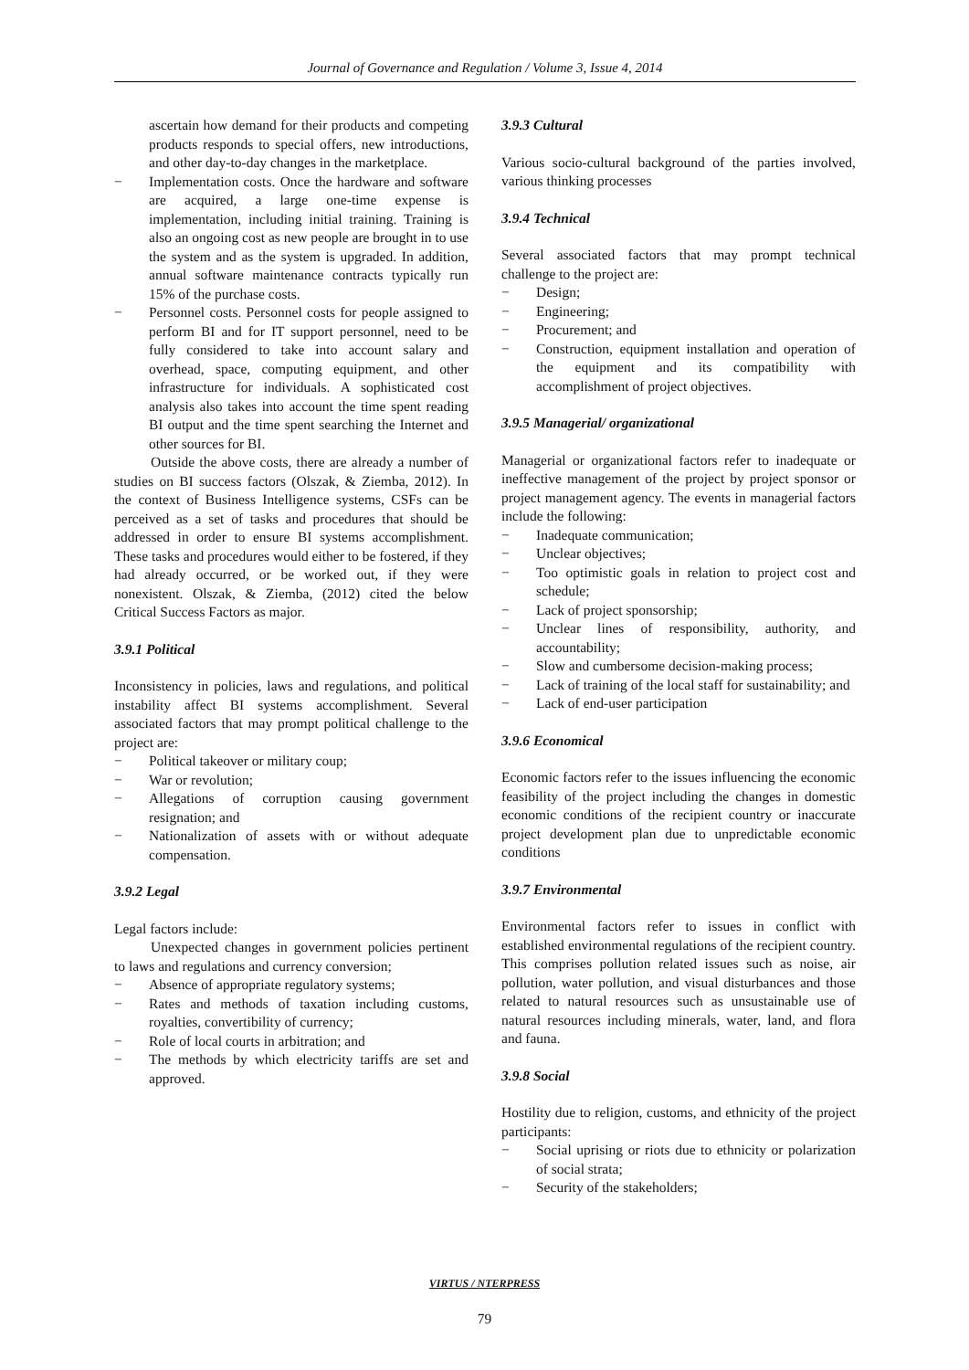Journal of Governance and Regulation / Volume 3, Issue 4, 2014
ascertain how demand for their products and competing products responds to special offers, new introductions, and other day-to-day changes in the marketplace.
Implementation costs. Once the hardware and software are acquired, a large one-time expense is implementation, including initial training. Training is also an ongoing cost as new people are brought in to use the system and as the system is upgraded. In addition, annual software maintenance contracts typically run 15% of the purchase costs.
Personnel costs. Personnel costs for people assigned to perform BI and for IT support personnel, need to be fully considered to take into account salary and overhead, space, computing equipment, and other infrastructure for individuals. A sophisticated cost analysis also takes into account the time spent reading BI output and the time spent searching the Internet and other sources for BI.
Outside the above costs, there are already a number of studies on BI success factors (Olszak, & Ziemba, 2012). In the context of Business Intelligence systems, CSFs can be perceived as a set of tasks and procedures that should be addressed in order to ensure BI systems accomplishment. These tasks and procedures would either to be fostered, if they had already occurred, or be worked out, if they were nonexistent. Olszak, & Ziemba, (2012) cited the below Critical Success Factors as major.
3.9.1 Political
Inconsistency in policies, laws and regulations, and political instability affect BI systems accomplishment. Several associated factors that may prompt political challenge to the project are:
Political takeover or military coup;
War or revolution;
Allegations of corruption causing government resignation; and
Nationalization of assets with or without adequate compensation.
3.9.2 Legal
Legal factors include:
Unexpected changes in government policies pertinent to laws and regulations and currency conversion;
Absence of appropriate regulatory systems;
Rates and methods of taxation including customs, royalties, convertibility of currency;
Role of local courts in arbitration; and
The methods by which electricity tariffs are set and approved.
3.9.3 Cultural
Various socio-cultural background of the parties involved, various thinking processes
3.9.4 Technical
Several associated factors that may prompt technical challenge to the project are:
Design;
Engineering;
Procurement; and
Construction, equipment installation and operation of the equipment and its compatibility with accomplishment of project objectives.
3.9.5 Managerial/ organizational
Managerial or organizational factors refer to inadequate or ineffective management of the project by project sponsor or project management agency. The events in managerial factors include the following:
Inadequate communication;
Unclear objectives;
Too optimistic goals in relation to project cost and schedule;
Lack of project sponsorship;
Unclear lines of responsibility, authority, and accountability;
Slow and cumbersome decision-making process;
Lack of training of the local staff for sustainability; and
Lack of end-user participation
3.9.6 Economical
Economic factors refer to the issues influencing the economic feasibility of the project including the changes in domestic economic conditions of the recipient country or inaccurate project development plan due to unpredictable economic conditions
3.9.7 Environmental
Environmental factors refer to issues in conflict with established environmental regulations of the recipient country. This comprises pollution related issues such as noise, air pollution, water pollution, and visual disturbances and those related to natural resources such as unsustainable use of natural resources including minerals, water, land, and flora and fauna.
3.9.8 Social
Hostility due to religion, customs, and ethnicity of the project participants:
Social uprising or riots due to ethnicity or polarization of social strata;
Security of the stakeholders;
VIRTUS / NTERPRESS
79